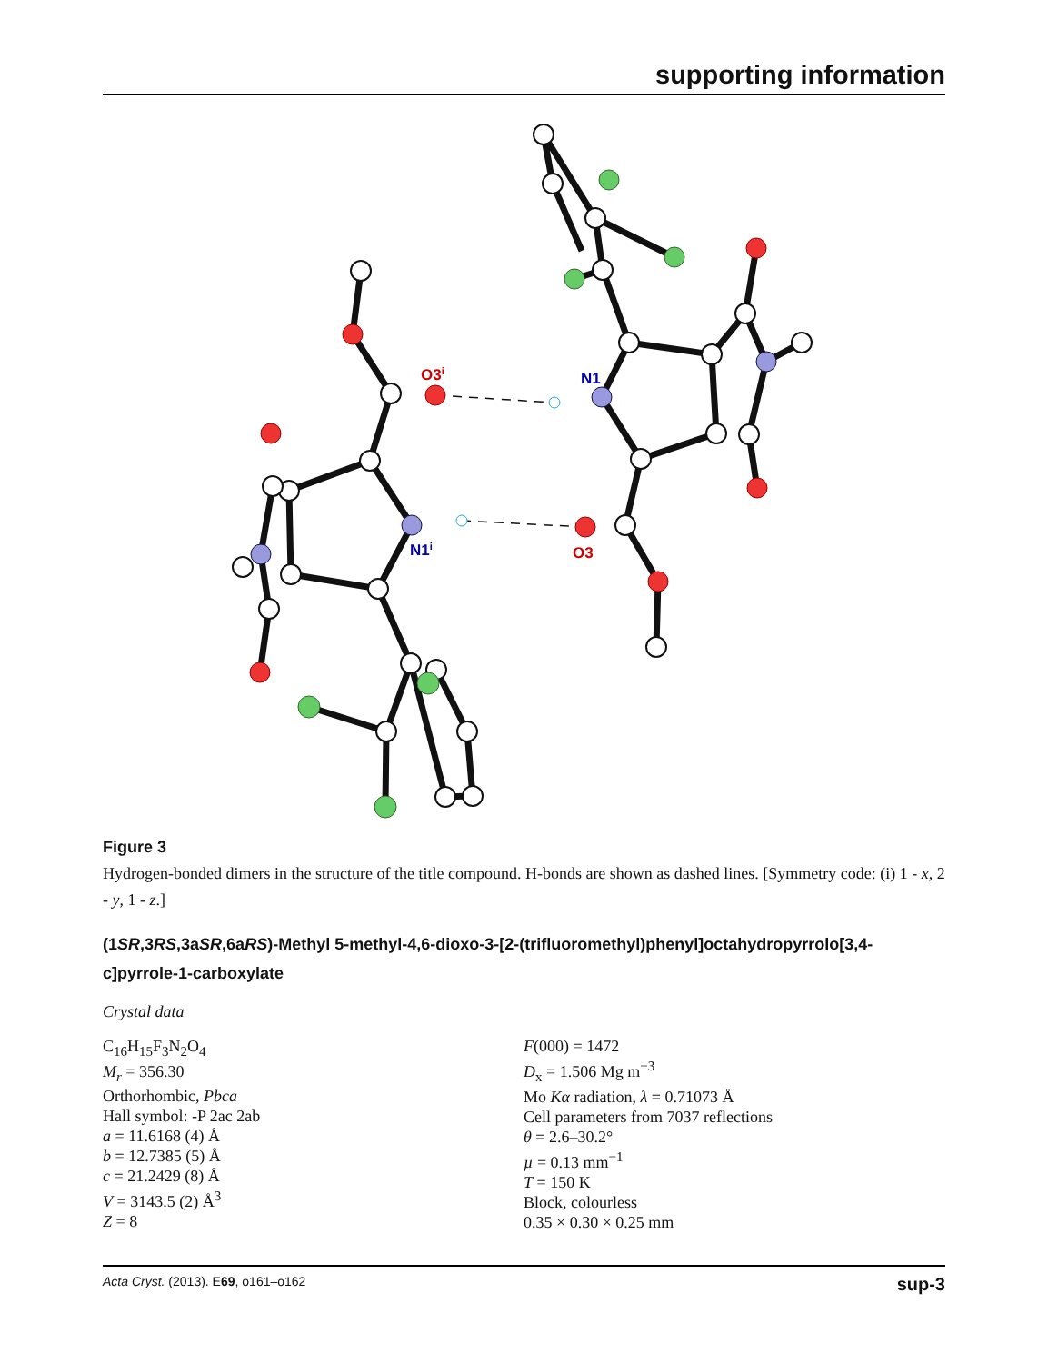supporting information
O3i
N1
N1i
O3
Figure 3
Hydrogen-bonded dimers in the structure of the title compound. H-bonds are shown as dashed lines. [Symmetry code: (i) 1 - x, 2 - y, 1 - z.]
(1SR,3RS,3aSR,6aRS)-Methyl 5-methyl-4,6-dioxo-3-[2-(trifluoromethyl)phenyl]octahydropyrrolo[3,4-c]pyrrole-1-carboxylate
Crystal data
C<sub>16</sub>H<sub>15</sub>F<sub>3</sub>N<sub>2</sub>O<sub>4</sub>
M<sub>r</sub> = 356.30
Orthorhombic, Pbca
Hall symbol: -P 2ac 2ab
a = 11.6168 (4) Å
b = 12.7385 (5) Å
c = 21.2429 (8) Å
V = 3143.5 (2) Å<sup>3</sup>
Z = 8
F(000) = 1472
D<sub>x</sub> = 1.506 Mg m<sup>−3</sup>
Mo Kα radiation, λ = 0.71073 Å
Cell parameters from 7037 reflections
θ = 2.6–30.2°
µ = 0.13 mm<sup>−1</sup>
T = 150 K
Block, colourless
0.35 × 0.30 × 0.25 mm
Acta Cryst. (2013). E69, o161–o162 sup-3